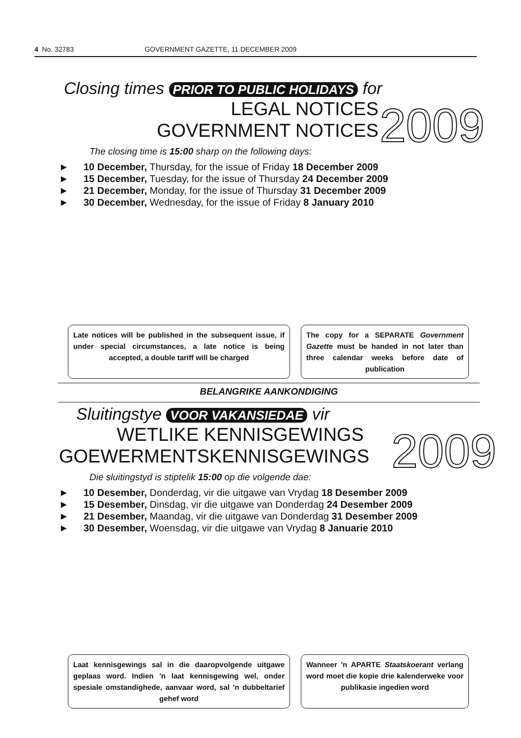4 No. 32783 GOVERNMENT GAZETTE, 11 DECEMBER 2009
Closing times PRIOR TO PUBLIC HOLIDAYS for
2009
LEGAL NOTICES
GOVERNMENT NOTICES
The closing time is 15:00 sharp on the following days:
► 10 December, Thursday, for the issue of Friday 18 December 2009
► 15 December, Tuesday, for the issue of Thursday 24 December 2009
► 21 December, Monday, for the issue of Thursday 31 December 2009
► 30 December, Wednesday, for the issue of Friday 8 January 2010
Late notices will be published in the subsequent issue, if under special circumstances, a late notice is being accepted, a double tariff will be charged
The copy for a SEPARATE Government Gazette must be handed in not later than three calendar weeks before date of publication
BELANGRIKE AANKONDIGING
Sluitingstye VOOR VAKANSIEDAE vir
2009
WETLIKE KENNISGEWINGS
GOEWERMENTSKENNISGEWINGS
Die sluitingstyd is stiptelik 15:00 op die volgende dae:
► 10 Desember, Donderdag, vir die uitgawe van Vrydag 18 Desember 2009
► 15 Desember, Dinsdag, vir die uitgawe van Donderdag 24 Desember 2009
► 21 Desember, Maandag, vir die uitgawe van Donderdag 31 Desember 2009
► 30 Desember, Woensdag, vir die uitgawe van Vrydag 8 Januarie 2010
Laat kennisgewings sal in die daaropvolgende uitgawe geplaas word. Indien 'n laat kennisgewing wel, onder spesiale omstandighede, aanvaar word, sal 'n dubbeltarief gehef word
Wanneer 'n APARTE Staatskoerant verlang word moet die kopie drie kalenderweke voor publikasie ingedien word